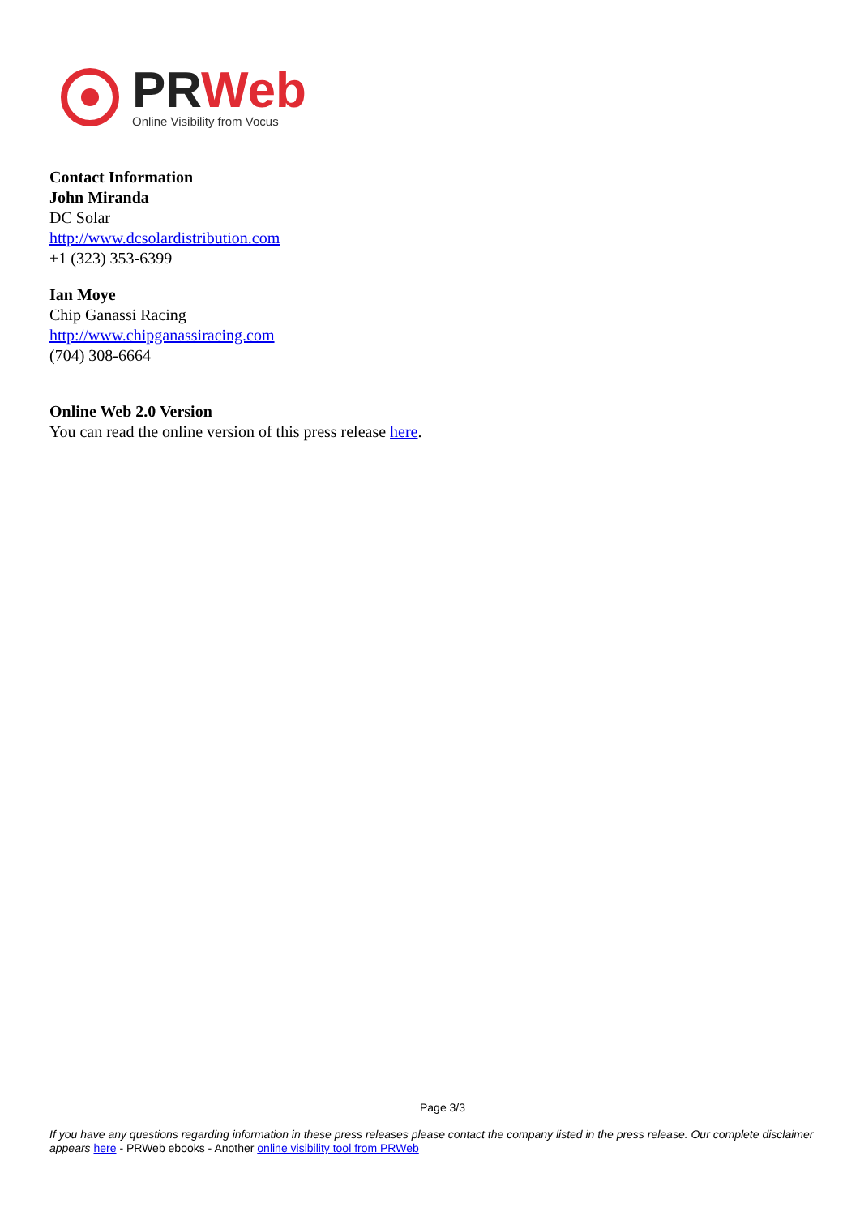PR Web
Online Visibility from Vocus
Contact Information
John Miranda
DC Solar
http://www.dcsolardistribution.com
+1 (323) 353-6399
Ian Moye
Chip Ganassi Racing
http://www.chipganassiracing.com
(704) 308-6664
Online Web 2.0 Version
You can read the online version of this press release here.
Page 3/3
If you have any questions regarding information in these press releases please contact the company listed in the press release. Our complete disclaimer appears here - PRWeb ebooks - Another online visibility tool from PRWeb